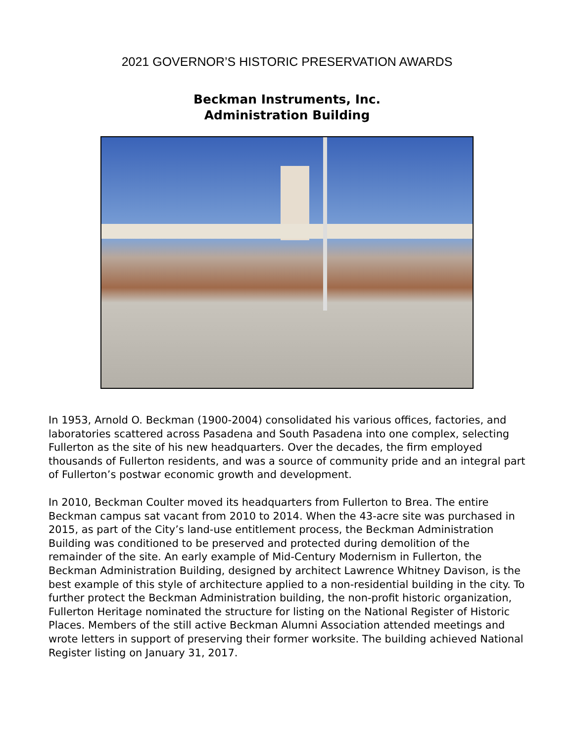2021 GOVERNOR’S HISTORIC PRESERVATION AWARDS
Beckman Instruments, Inc.
Administration Building
In 1953, Arnold O. Beckman (1900-2004) consolidated his various offices, factories, and laboratories scattered across Pasadena and South Pasadena into one complex, selecting Fullerton as the site of his new headquarters. Over the decades, the firm employed thousands of Fullerton residents, and was a source of community pride and an integral part of Fullerton’s postwar economic growth and development.
In 2010, Beckman Coulter moved its headquarters from Fullerton to Brea. The entire Beckman campus sat vacant from 2010 to 2014. When the 43-acre site was purchased in 2015, as part of the City’s land-use entitlement process, the Beckman Administration Building was conditioned to be preserved and protected during demolition of the remainder of the site. An early example of Mid-Century Modernism in Fullerton, the Beckman Administration Building, designed by architect Lawrence Whitney Davison, is the best example of this style of architecture applied to a non-residential building in the city. To further protect the Beckman Administration building, the non-profit historic organization, Fullerton Heritage nominated the structure for listing on the National Register of Historic Places. Members of the still active Beckman Alumni Association attended meetings and wrote letters in support of preserving their former worksite. The building achieved National Register listing on January 31, 2017.